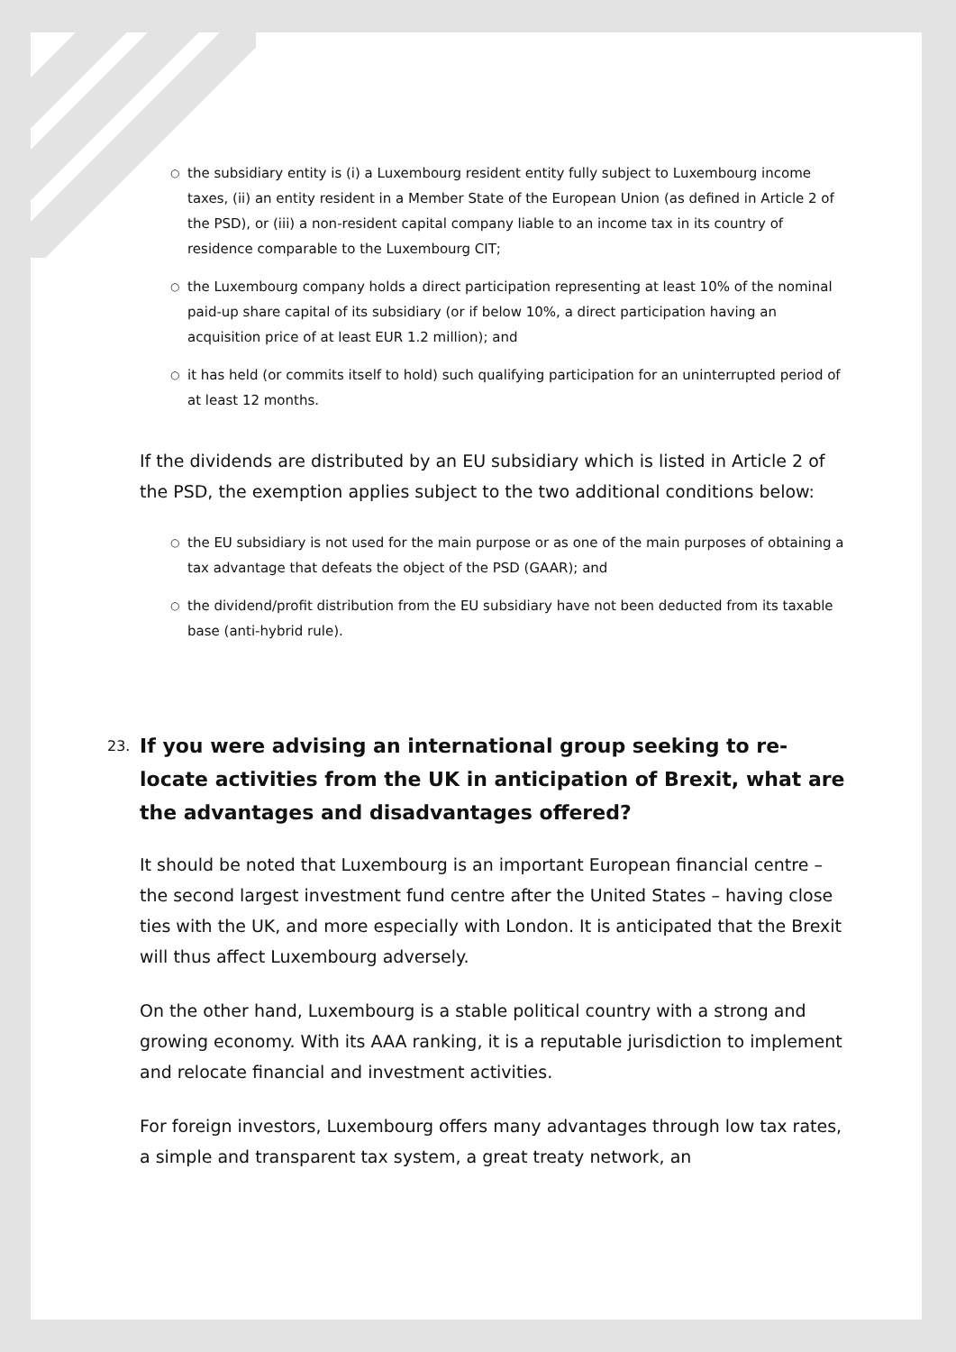○ the subsidiary entity is (i) a Luxembourg resident entity fully subject to Luxembourg income taxes, (ii) an entity resident in a Member State of the European Union (as defined in Article 2 of the PSD), or (iii) a non-resident capital company liable to an income tax in its country of residence comparable to the Luxembourg CIT;
○ the Luxembourg company holds a direct participation representing at least 10% of the nominal paid-up share capital of its subsidiary (or if below 10%, a direct participation having an acquisition price of at least EUR 1.2 million); and
○ it has held (or commits itself to hold) such qualifying participation for an uninterrupted period of at least 12 months.
If the dividends are distributed by an EU subsidiary which is listed in Article 2 of the PSD, the exemption applies subject to the two additional conditions below:
○ the EU subsidiary is not used for the main purpose or as one of the main purposes of obtaining a tax advantage that defeats the object of the PSD (GAAR); and
○ the dividend/profit distribution from the EU subsidiary have not been deducted from its taxable base (anti-hybrid rule).
23. If you were advising an international group seeking to re-locate activities from the UK in anticipation of Brexit, what are the advantages and disadvantages offered?
It should be noted that Luxembourg is an important European financial centre – the second largest investment fund centre after the United States – having close ties with the UK, and more especially with London. It is anticipated that the Brexit will thus affect Luxembourg adversely.
On the other hand, Luxembourg is a stable political country with a strong and growing economy. With its AAA ranking, it is a reputable jurisdiction to implement and relocate financial and investment activities.
For foreign investors, Luxembourg offers many advantages through low tax rates, a simple and transparent tax system, a great treaty network, an